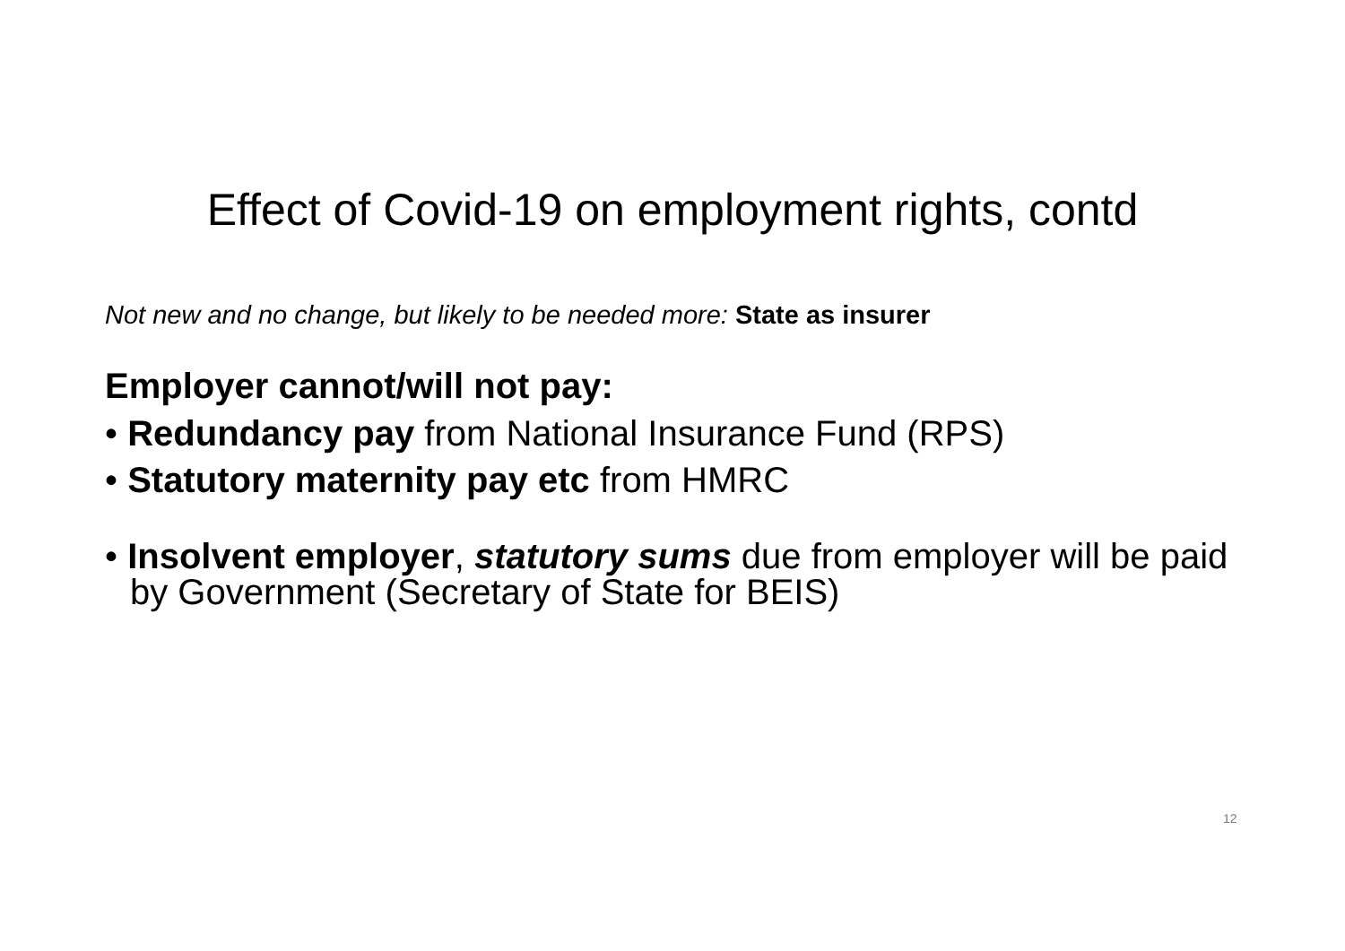Effect of Covid-19 on employment rights, contd
Not new and no change, but likely to be needed more: State as insurer
Employer cannot/will not pay:
• Redundancy pay from National Insurance Fund (RPS)
• Statutory maternity pay etc from HMRC
• Insolvent employer, statutory sums due from employer will be paid by Government (Secretary of State for BEIS)
12